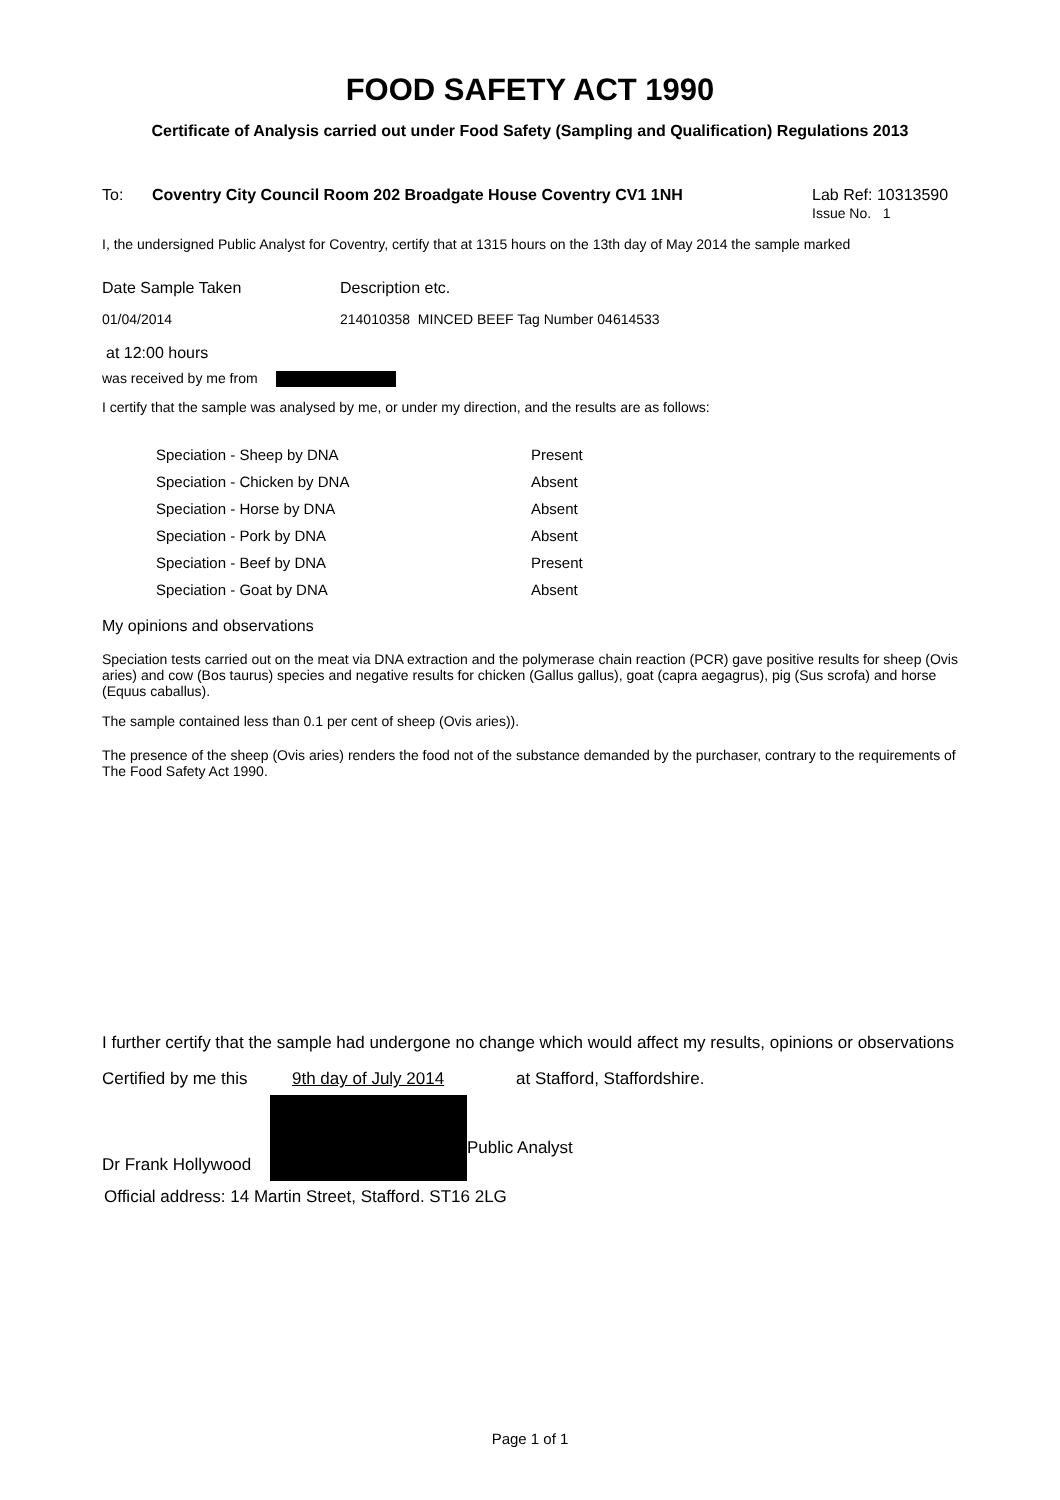FOOD SAFETY ACT 1990
Certificate of Analysis carried out under Food Safety (Sampling and Qualification) Regulations 2013
To: Coventry City Council Room 202 Broadgate House Coventry CV1 1NH Lab Ref: 10313590
Issue No. 1
I, the undersigned Public Analyst for Coventry, certify that at 1315 hours on the 13th day of May 2014 the sample marked
| Date Sample Taken | Description etc. |
| 01/04/2014 | 214010358 MINCED BEEF Tag Number 04614533 |
at 12:00 hours
was received by me from
I certify that the sample was analysed by me, or under my direction, and the results are as follows:
| Speciation - Sheep by DNA | Present |
| Speciation - Chicken by DNA | Absent |
| Speciation - Horse by DNA | Absent |
| Speciation - Pork by DNA | Absent |
| Speciation - Beef by DNA | Present |
| Speciation - Goat by DNA | Absent |
My opinions and observations
Speciation tests carried out on the meat via DNA extraction and the polymerase chain reaction (PCR) gave positive results for sheep (Ovis aries) and cow (Bos taurus) species and negative results for chicken (Gallus gallus), goat (capra aegagrus), pig (Sus scrofa) and horse (Equus caballus).
The sample contained less than 0.1 per cent of sheep (Ovis aries)).
The presence of the sheep (Ovis aries) renders the food not of the substance demanded by the purchaser, contrary to the requirements of The Food Safety Act 1990.
I further certify that the sample had undergone no change which would affect my results, opinions or observations
Certified by me this 9th day of July 2014 at Stafford, Staffordshire.
Dr Frank Hollywood Public Analyst
Official address: 14 Martin Street, Stafford. ST16 2LG
Page 1 of 1